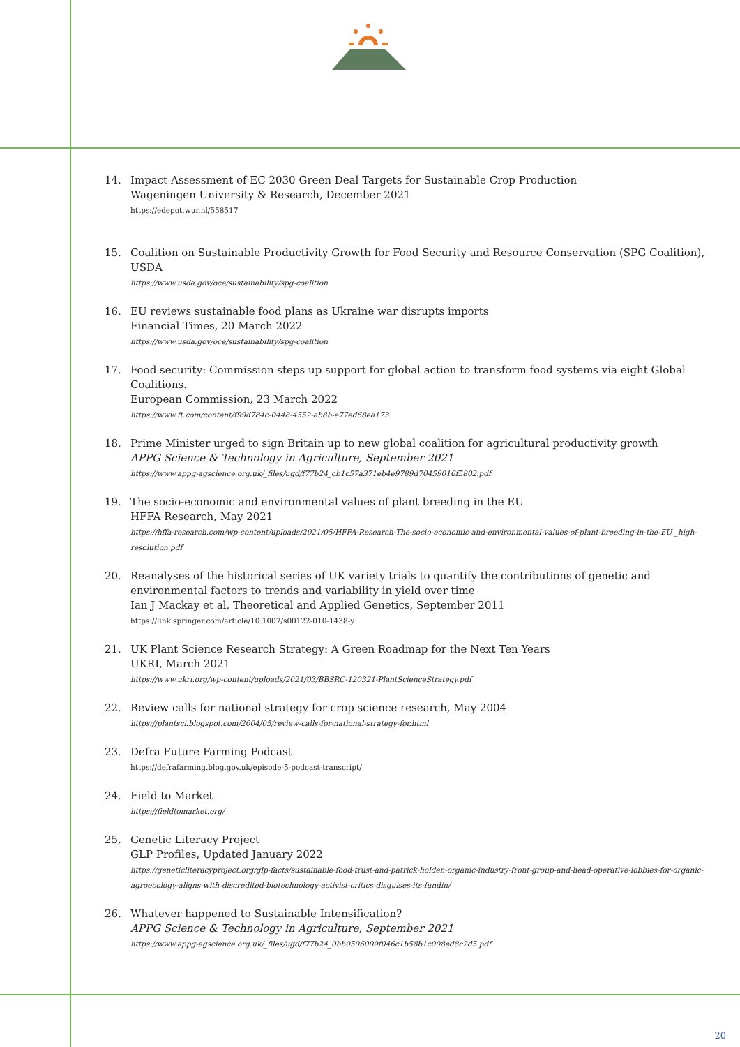14. Impact Assessment of EC 2030 Green Deal Targets for Sustainable Crop Production
Wageningen University & Research, December 2021
https://edepot.wur.nl/558517
15. Coalition on Sustainable Productivity Growth for Food Security and Resource Conservation (SPG Coalition), USDA
https://www.usda.gov/oce/sustainability/spg-coalition
16. EU reviews sustainable food plans as Ukraine war disrupts imports
Financial Times, 20 March 2022
https://www.usda.gov/oce/sustainability/spg-coalition
17. Food security: Commission steps up support for global action to transform food systems via eight Global Coalitions.
European Commission, 23 March 2022
https://www.ft.com/content/f99d784c-0448-4552-ab8b-e77ed68ea173
18. Prime Minister urged to sign Britain up to new global coalition for agricultural productivity growth
APPG Science & Technology in Agriculture, September 2021
https://www.appg-agscience.org.uk/_files/ugd/f77b24_cb1c57a371eb4e9789d70459016f5802.pdf
19. The socio-economic and environmental values of plant breeding in the EU
HFFA Research, May 2021
https://hffa-research.com/wp-content/uploads/2021/05/HFFA-Research-The-socio-economic-and-environmental-values-of-plant-breeding-in-the-EU _high-resolution.pdf
20. Reanalyses of the historical series of UK variety trials to quantify the contributions of genetic and environmental factors to trends and variability in yield over time
Ian J Mackay et al, Theoretical and Applied Genetics, September 2011
https://link.springer.com/article/10.1007/s00122-010-1438-y
21. UK Plant Science Research Strategy: A Green Roadmap for the Next Ten Years
UKRI, March 2021
https://www.ukri.org/wp-content/uploads/2021/03/BBSRC-120321-PlantScienceStrategy.pdf
22. Review calls for national strategy for crop science research, May 2004
https://plantsci.blogspot.com/2004/05/review-calls-for-national-strategy-for.html
23. Defra Future Farming Podcast
https://defrafarming.blog.gov.uk/episode-5-podcast-transcript/
24. Field to Market
https://fieldtomarket.org/
25. Genetic Literacy Project
GLP Profiles, Updated January 2022
https://geneticliteracyproject.org/glp-facts/sustainable-food-trust-and-patrick-holden-organic-industry-front-group-and-head-operative-lobbies-for-organic-agroecology-aligns-with-discredited-biotechnology-activist-critics-disguises-its-fundin/
26. Whatever happened to Sustainable Intensification?
APPG Science & Technology in Agriculture, September 2021
https://www.appg-agscience.org.uk/_files/ugd/f77b24_0bb0506009f046c1b58b1c008ed8c2d5.pdf
20